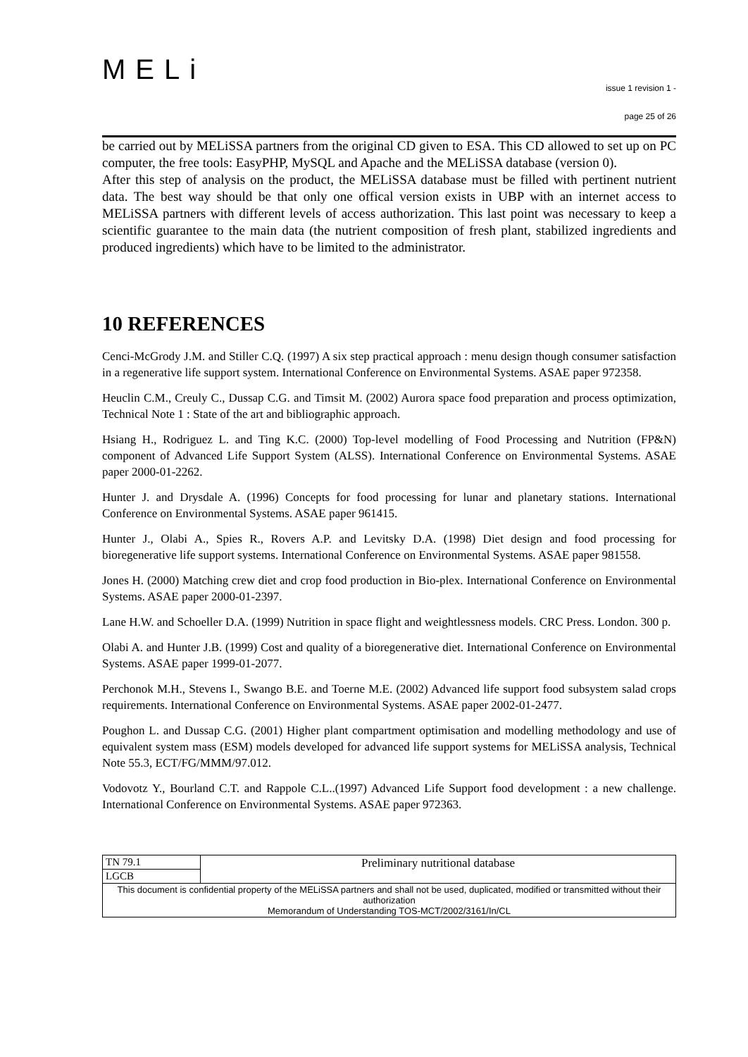MELi
issue 1 revision 1 -
page 25 of 26
be carried out by MELiSSA partners from the original CD given to ESA. This CD allowed to set up on PC computer, the free tools: EasyPHP, MySQL and Apache and the MELiSSA database (version 0).
After this step of analysis on the product, the MELiSSA database must be filled with pertinent nutrient data. The best way should be that only one offical version exists in UBP with an internet access to MELiSSA partners with different levels of access authorization. This last point was necessary to keep a scientific guarantee to the main data (the nutrient composition of fresh plant, stabilized ingredients and produced ingredients) which have to be limited to the administrator.
10 REFERENCES
Cenci-McGrody J.M. and Stiller C.Q. (1997) A six step practical approach : menu design though consumer satisfaction in a regenerative life support system. International Conference on Environmental Systems. ASAE paper 972358.
Heuclin C.M., Creuly C., Dussap C.G. and Timsit M. (2002) Aurora space food preparation and process optimization, Technical Note 1 : State of the art and bibliographic approach.
Hsiang H., Rodriguez L. and Ting K.C. (2000) Top-level modelling of Food Processing and Nutrition (FP&N) component of Advanced Life Support System (ALSS). International Conference on Environmental Systems. ASAE paper 2000-01-2262.
Hunter J. and Drysdale A. (1996) Concepts for food processing for lunar and planetary stations. International Conference on Environmental Systems. ASAE paper 961415.
Hunter J., Olabi A., Spies R., Rovers A.P. and Levitsky D.A. (1998) Diet design and food processing for bioregenerative life support systems. International Conference on Environmental Systems. ASAE paper 981558.
Jones H. (2000) Matching crew diet and crop food production in Bio-plex. International Conference on Environmental Systems. ASAE paper 2000-01-2397.
Lane H.W. and Schoeller D.A. (1999) Nutrition in space flight and weightlessness models. CRC Press. London. 300 p.
Olabi A. and Hunter J.B. (1999) Cost and quality of a bioregenerative diet. International Conference on Environmental Systems. ASAE paper 1999-01-2077.
Perchonok M.H., Stevens I., Swango B.E. and Toerne M.E. (2002) Advanced life support food subsystem salad crops requirements. International Conference on Environmental Systems. ASAE paper 2002-01-2477.
Poughon L. and Dussap C.G. (2001) Higher plant compartment optimisation and modelling methodology and use of equivalent system mass (ESM) models developed for advanced life support systems for MELiSSA analysis, Technical Note 55.3, ECT/FG/MMM/97.012.
Vodovotz Y., Bourland C.T. and Rappole C.L..(1997) Advanced Life Support food development : a new challenge. International Conference on Environmental Systems. ASAE paper 972363.
| TN 79.1 | Preliminary nutritional database |
| LGCB | |
| This document is confidential property of the MELiSSA partners and shall not be used, duplicated, modified or transmitted without their authorization Memorandum of Understanding TOS-MCT/2002/3161/In/CL | |